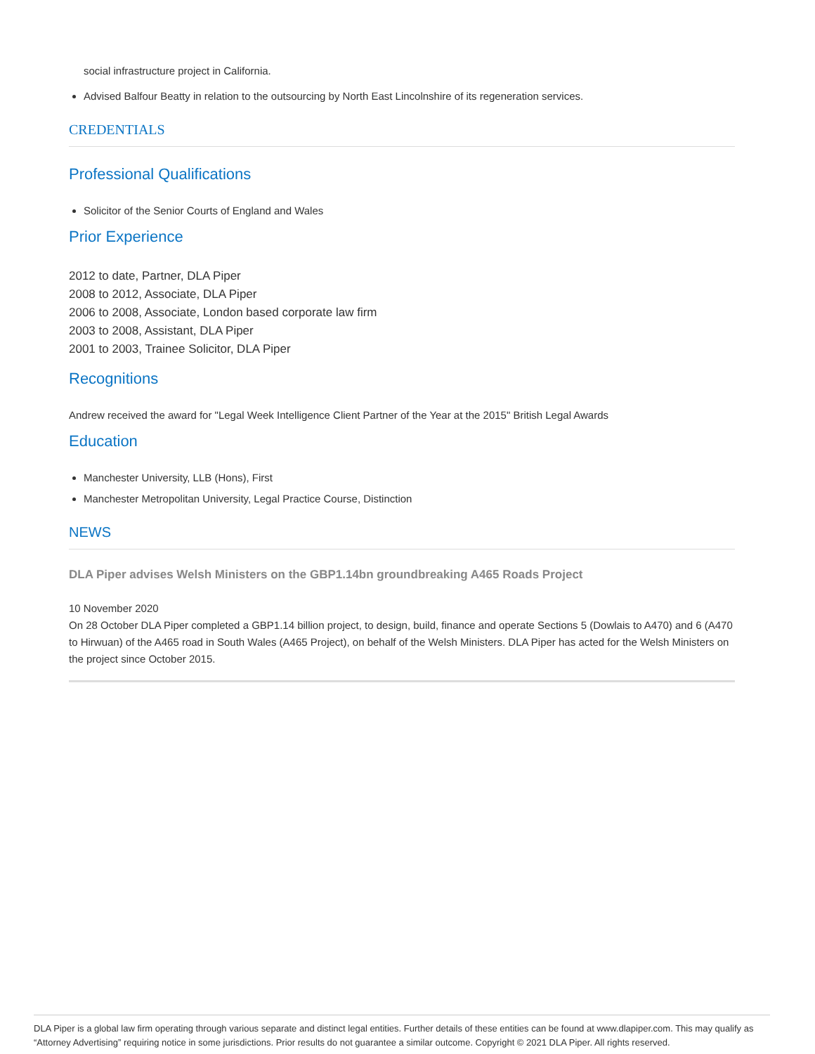social infrastructure project in California.
Advised Balfour Beatty in relation to the outsourcing by North East Lincolnshire of its regeneration services.
CREDENTIALS
Professional Qualifications
Solicitor of the Senior Courts of England and Wales
Prior Experience
2012 to date, Partner, DLA Piper
2008 to 2012, Associate, DLA Piper
2006 to 2008, Associate, London based corporate law firm
2003 to 2008, Assistant, DLA Piper
2001 to 2003, Trainee Solicitor, DLA Piper
Recognitions
Andrew received the award for "Legal Week Intelligence Client Partner of the Year at the 2015" British Legal Awards
Education
Manchester University, LLB (Hons), First
Manchester Metropolitan University, Legal Practice Course, Distinction
NEWS
DLA Piper advises Welsh Ministers on the GBP1.14bn groundbreaking A465 Roads Project
10 November 2020
On 28 October DLA Piper completed a GBP1.14 billion project, to design, build, finance and operate Sections 5 (Dowlais to A470) and 6 (A470 to Hirwuan) of the A465 road in South Wales (A465 Project), on behalf of the Welsh Ministers. DLA Piper has acted for the Welsh Ministers on the project since October 2015.
DLA Piper is a global law firm operating through various separate and distinct legal entities. Further details of these entities can be found at www.dlapiper.com. This may qualify as “Attorney Advertising” requiring notice in some jurisdictions. Prior results do not guarantee a similar outcome. Copyright © 2021 DLA Piper. All rights reserved.